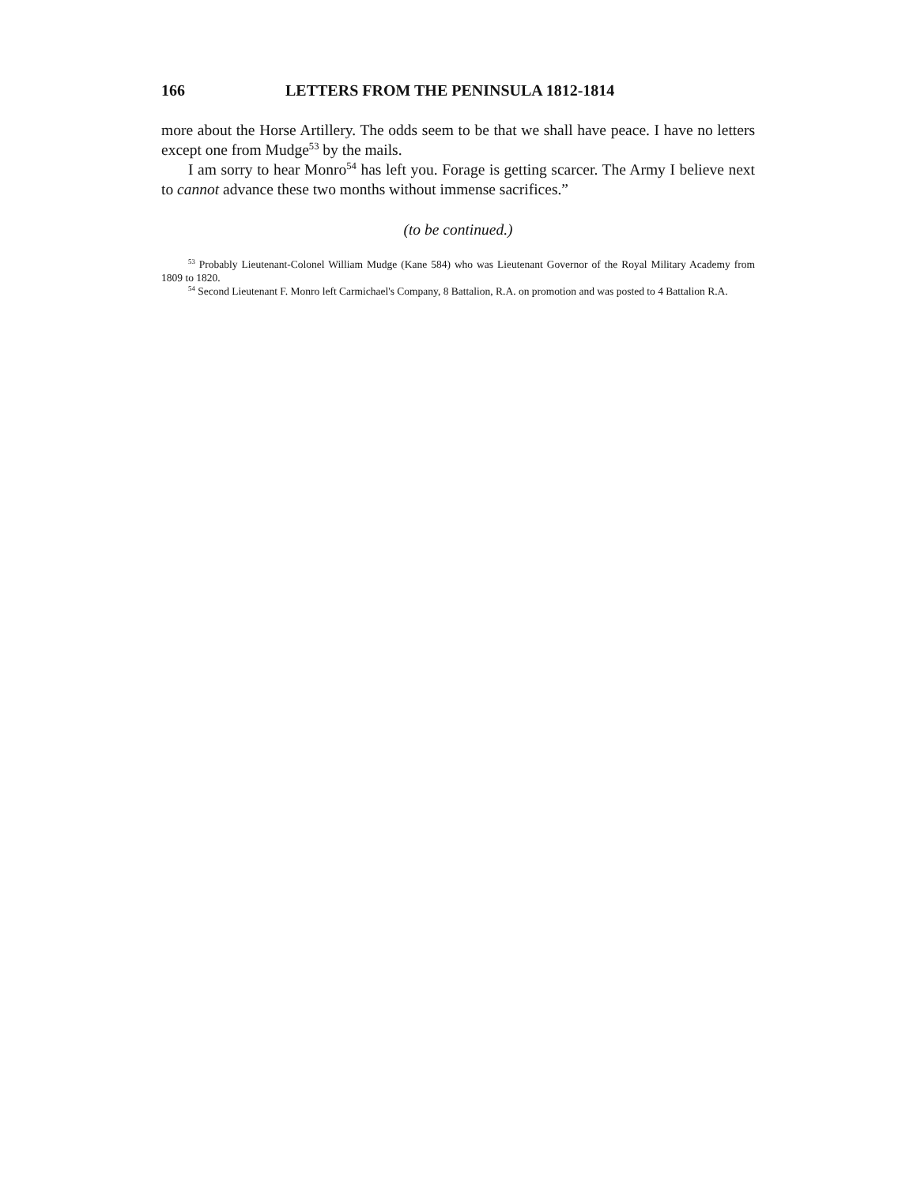166 LETTERS FROM THE PENINSULA 1812-1814
more about the Horse Artillery. The odds seem to be that we shall have peace. I have no letters except one from Mudge<sup>53</sup> by the mails.
I am sorry to hear Monro<sup>54</sup> has left you. Forage is getting scarcer. The Army I believe next to cannot advance these two months without immense sacrifices.”
(to be continued.)
<sup>53</sup> Probably Lieutenant-Colonel William Mudge (Kane 584) who was Lieutenant Governor of the Royal Military Academy from 1809 to 1820.
<sup>54</sup> Second Lieutenant F. Monro left Carmichael's Company, 8 Battalion, R.A. on promotion and was posted to 4 Battalion R.A.